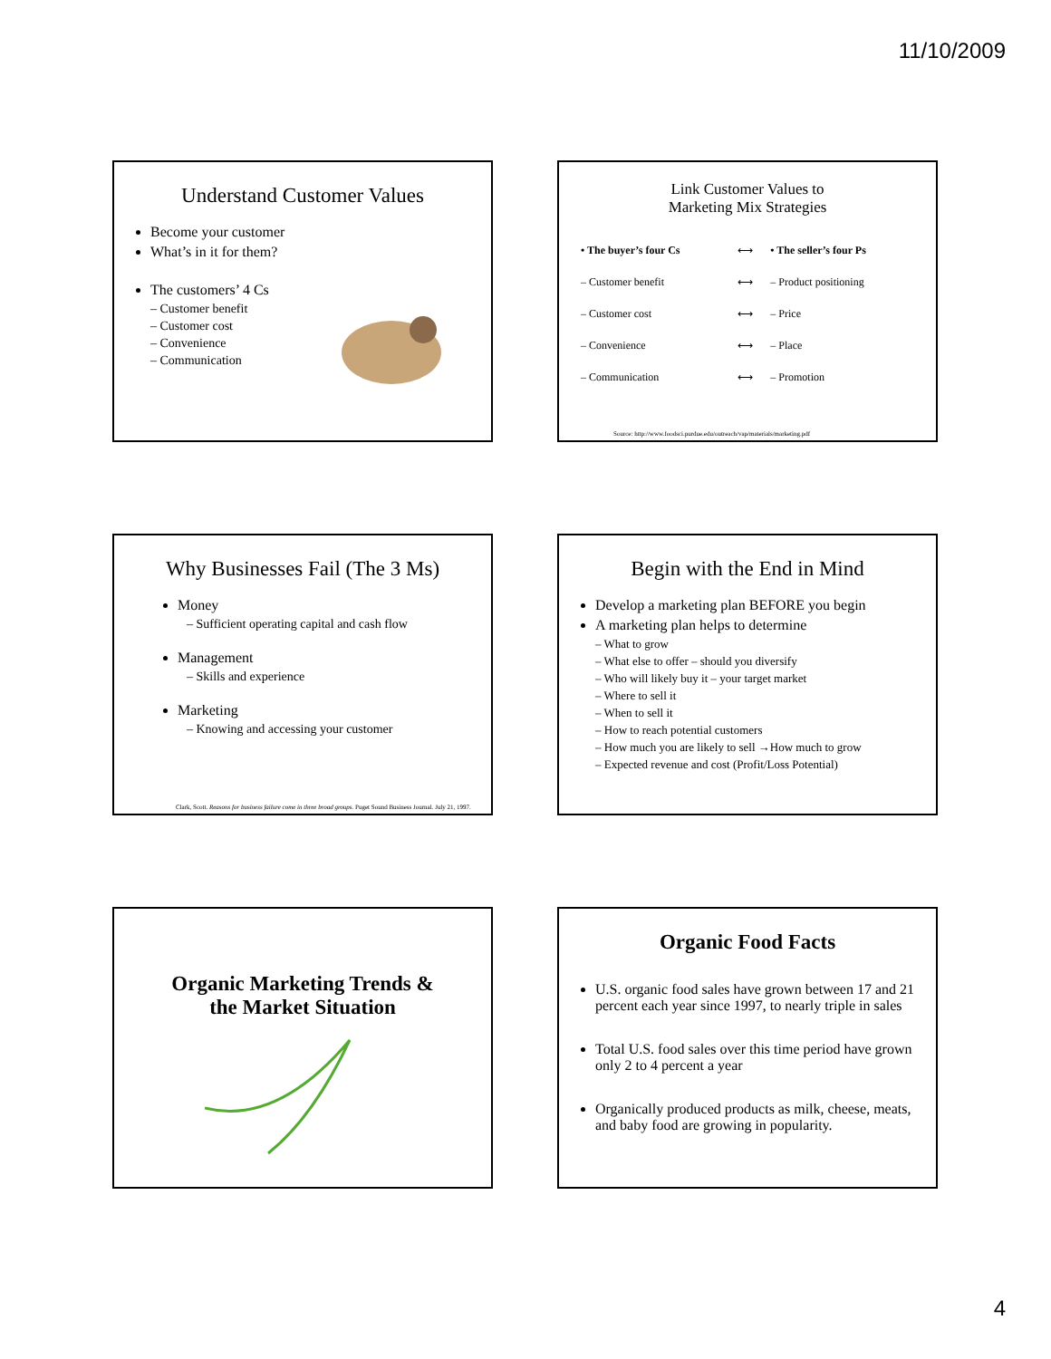11/10/2009
Understand Customer Values
Become your customer
What’s in it for them?
The customers’ 4 Cs
– Customer benefit
– Customer cost
– Convenience
– Communication
Link Customer Values to
Marketing Mix Strategies
| • The buyer’s four Cs | ⟷ | • The seller’s four Ps |
| – Customer benefit | ⟷ | – Product positioning |
| – Customer cost | ⟷ | – Price |
| – Convenience | ⟷ | – Place |
| – Communication | ⟷ | – Promotion |
Source: http://www.foodsci.purdue.edu/outreach/vap/materials/marketing.pdf
Why Businesses Fail (The 3 Ms)
Money
– Sufficient operating capital and cash flow
Management
– Skills and experience
Marketing
– Knowing and accessing your customer
Clark, Scott. Reasons for business failure come in three broad groups. Puget Sound Business Journal. July 21, 1997.
Begin with the End in Mind
Develop a marketing plan BEFORE you begin
A marketing plan helps to determine
– What to grow
– What else to offer – should you diversify
– Who will likely buy it – your target market
– Where to sell it
– When to sell it
– How to reach potential customers
– How much you are likely to sell →How much to grow
– Expected revenue and cost (Profit/Loss Potential)
Organic Marketing Trends &
the Market Situation
Organic Food Facts
U.S. organic food sales have grown between 17 and 21 percent each year since 1997, to nearly triple in sales
Total U.S. food sales over this time period have grown only 2 to 4 percent a year
Organically produced products as milk, cheese, meats, and baby food are growing in popularity.
4